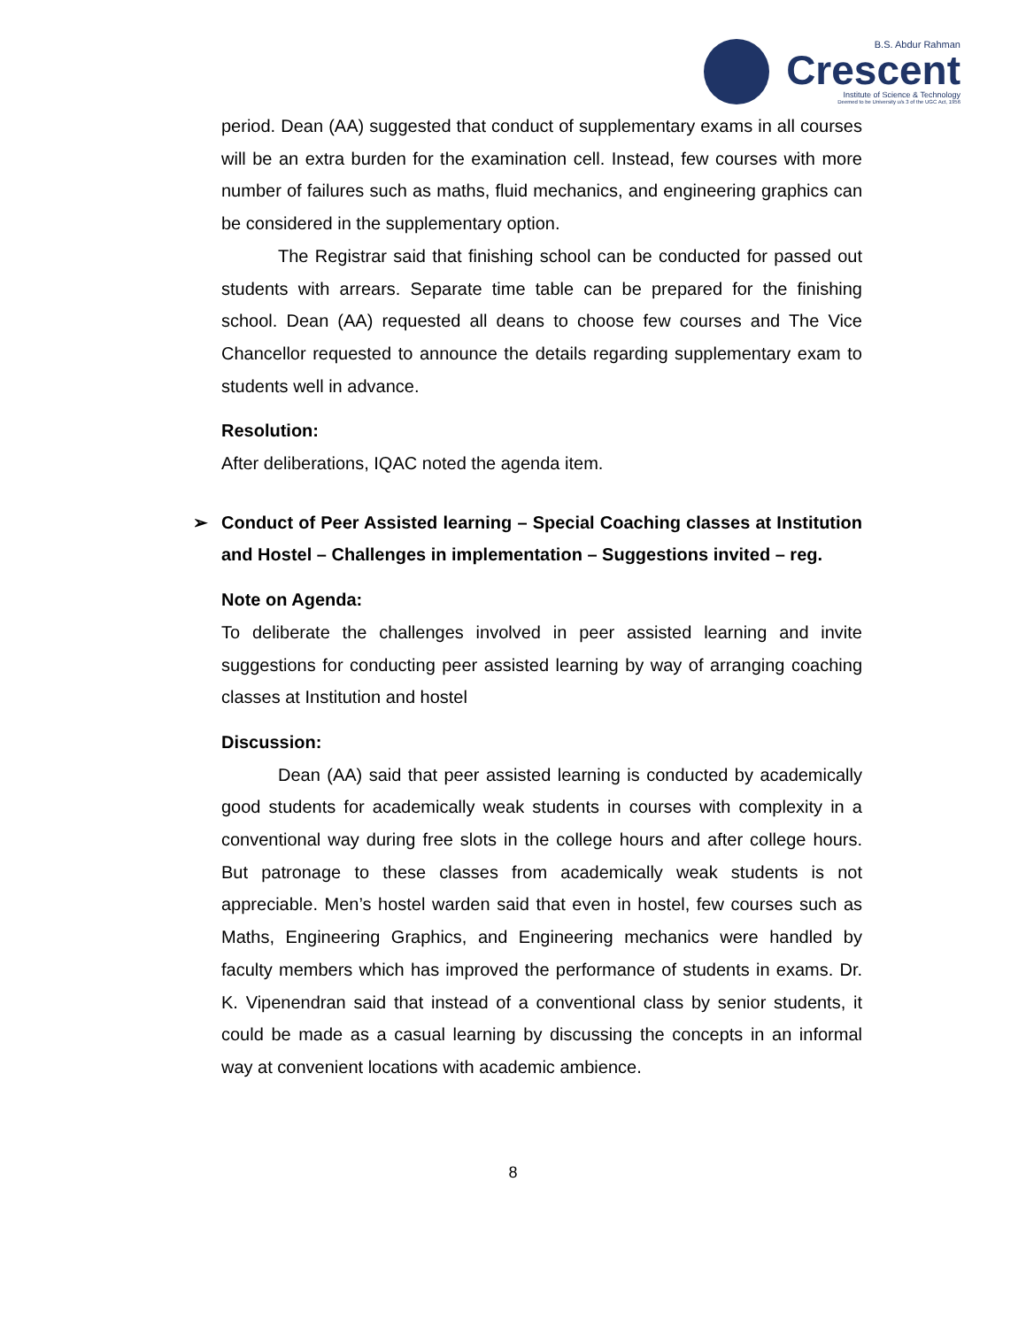B.S. Abdur Rahman
Crescent
Institute of Science & Technology
Deemed to be University u/s 3 of the UGC Act, 1956
period. Dean (AA) suggested that conduct of supplementary exams in all courses will be an extra burden for the examination cell. Instead, few courses with more number of failures such as maths, fluid mechanics, and engineering graphics can be considered in the supplementary option.
The Registrar said that finishing school can be conducted for passed out students with arrears. Separate time table can be prepared for the finishing school. Dean (AA) requested all deans to choose few courses and The Vice Chancellor requested to announce the details regarding supplementary exam to students well in advance.
Resolution:
After deliberations, IQAC noted the agenda item.
➢ Conduct of Peer Assisted learning – Special Coaching classes at Institution and Hostel – Challenges in implementation – Suggestions invited – reg.
Note on Agenda:
To deliberate the challenges involved in peer assisted learning and invite suggestions for conducting peer assisted learning by way of arranging coaching classes at Institution and hostel
Discussion:
Dean (AA) said that peer assisted learning is conducted by academically good students for academically weak students in courses with complexity in a conventional way during free slots in the college hours and after college hours. But patronage to these classes from academically weak students is not appreciable. Men’s hostel warden said that even in hostel, few courses such as Maths, Engineering Graphics, and Engineering mechanics were handled by faculty members which has improved the performance of students in exams. Dr. K. Vipenendran said that instead of a conventional class by senior students, it could be made as a casual learning by discussing the concepts in an informal way at convenient locations with academic ambience.
8